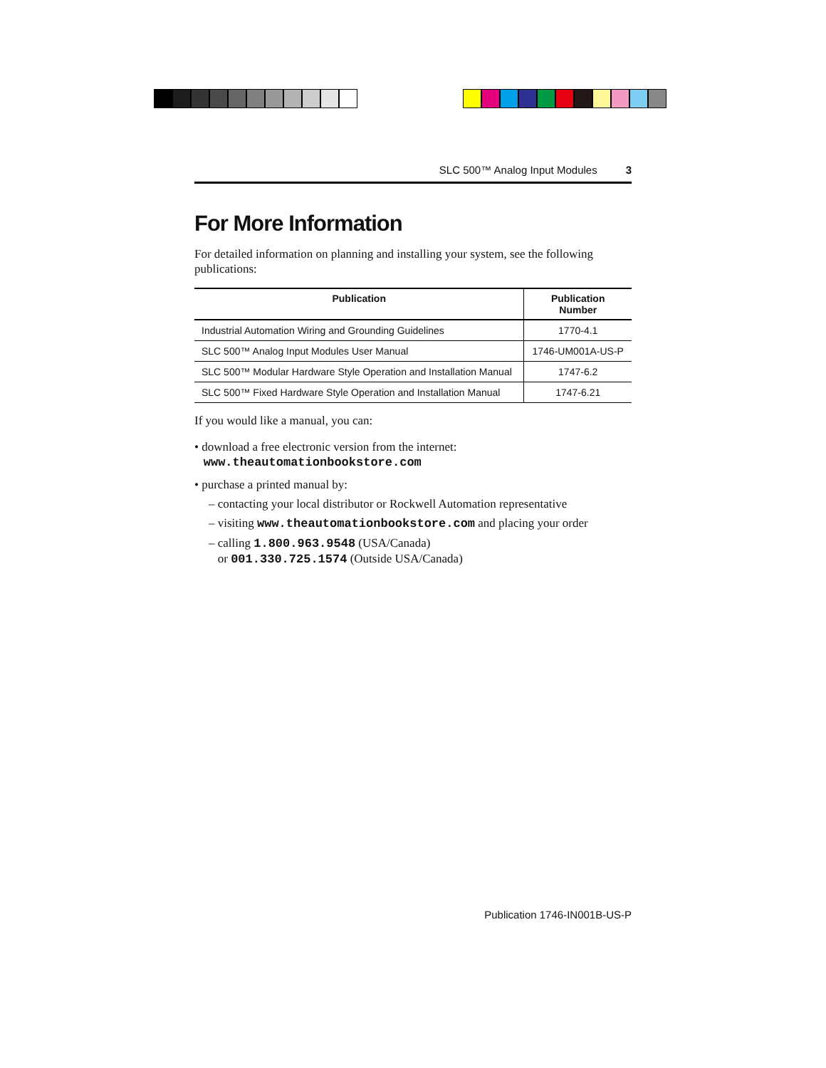SLC 500™ Analog Input Modules 3
For More Information
For detailed information on planning and installing your system, see the following publications:
| Publication | Publication Number |
| --- | --- |
| Industrial Automation Wiring and Grounding Guidelines | 1770-4.1 |
| SLC 500™ Analog Input Modules User Manual | 1746-UM001A-US-P |
| SLC 500™ Modular Hardware Style Operation and Installation Manual | 1747-6.2 |
| SLC 500™ Fixed Hardware Style Operation and Installation Manual | 1747-6.21 |
If you would like a manual, you can:
• download a free electronic version from the internet:
www.theautomationbookstore.com
• purchase a printed manual by:
– contacting your local distributor or Rockwell Automation representative
– visiting www.theautomationbookstore.com and placing your order
– calling 1.800.963.9548 (USA/Canada)
or 001.330.725.1574 (Outside USA/Canada)
Publication 1746-IN001B-US-P